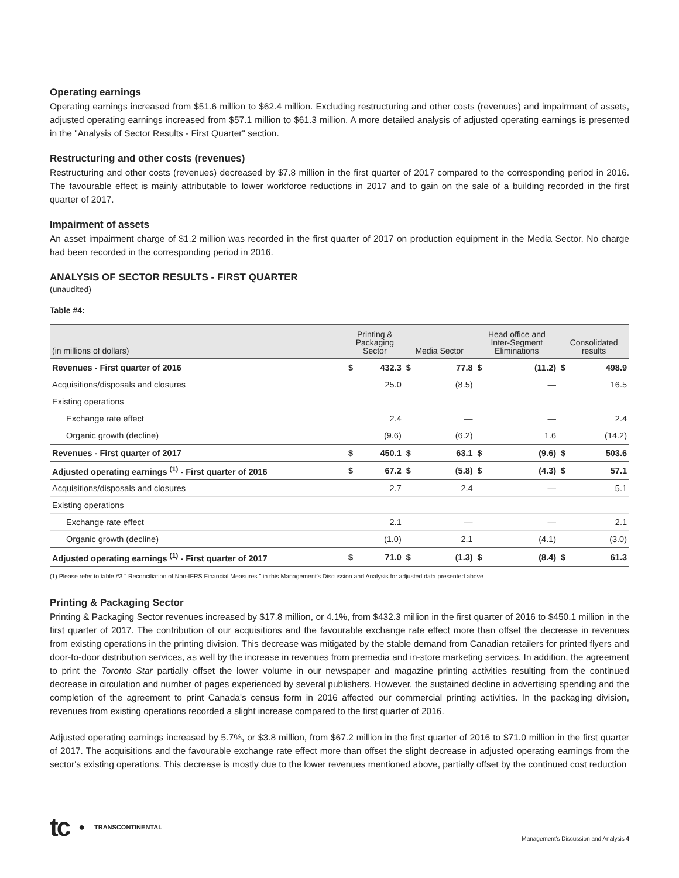Operating earnings
Operating earnings increased from $51.6 million to $62.4 million. Excluding restructuring and other costs (revenues) and impairment of assets, adjusted operating earnings increased from $57.1 million to $61.3 million. A more detailed analysis of adjusted operating earnings is presented in the "Analysis of Sector Results - First Quarter" section.
Restructuring and other costs (revenues)
Restructuring and other costs (revenues) decreased by $7.8 million in the first quarter of 2017 compared to the corresponding period in 2016. The favourable effect is mainly attributable to lower workforce reductions in 2017 and to gain on the sale of a building recorded in the first quarter of 2017.
Impairment of assets
An asset impairment charge of $1.2 million was recorded in the first quarter of 2017 on production equipment in the Media Sector. No charge had been recorded in the corresponding period in 2016.
ANALYSIS OF SECTOR RESULTS - FIRST QUARTER
(unaudited)
Table #4:
| (in millions of dollars) | Printing & Packaging Sector | | Media Sector | | Head office and Inter-Segment Eliminations | | Consolidated results | |
| --- | --- | --- | --- | --- | --- | --- | --- | --- |
| Revenues - First quarter of 2016 | $ | 432.3 | $ | 77.8 | $ | (11.2) | $ | 498.9 |
| Acquisitions/disposals and closures | | 25.0 | | (8.5) | | — | | 16.5 |
| Existing operations | | | | | | | | |
| Exchange rate effect | | 2.4 | | — | | — | | 2.4 |
| Organic growth (decline) | | (9.6) | | (6.2) | | 1.6 | | (14.2) |
| Revenues - First quarter of 2017 | $ | 450.1 | $ | 63.1 | $ | (9.6) | $ | 503.6 |
| Adjusted operating earnings <sup>(1)</sup> - First quarter of 2016 | $ | 67.2 | $ | (5.8) | $ | (4.3) | $ | 57.1 |
| Acquisitions/disposals and closures | | 2.7 | | 2.4 | | — | | 5.1 |
| Existing operations | | | | | | | | |
| Exchange rate effect | | 2.1 | | — | | — | | 2.1 |
| Organic growth (decline) | | (1.0) | | 2.1 | | (4.1) | | (3.0) |
| Adjusted operating earnings <sup>(1)</sup> - First quarter of 2017 | $ | 71.0 | $ | (1.3) | $ | (8.4) | $ | 61.3 |
(1) Please refer to table #3 " Reconciliation of Non-IFRS Financial Measures " in this Management's Discussion and Analysis for adjusted data presented above.
Printing & Packaging Sector
Printing & Packaging Sector revenues increased by $17.8 million, or 4.1%, from $432.3 million in the first quarter of 2016 to $450.1 million in the first quarter of 2017. The contribution of our acquisitions and the favourable exchange rate effect more than offset the decrease in revenues from existing operations in the printing division. This decrease was mitigated by the stable demand from Canadian retailers for printed flyers and door-to-door distribution services, as well by the increase in revenues from premedia and in-store marketing services. In addition, the agreement to print the Toronto Star partially offset the lower volume in our newspaper and magazine printing activities resulting from the continued decrease in circulation and number of pages experienced by several publishers. However, the sustained decline in advertising spending and the completion of the agreement to print Canada's census form in 2016 affected our commercial printing activities. In the packaging division, revenues from existing operations recorded a slight increase compared to the first quarter of 2016.
Adjusted operating earnings increased by 5.7%, or $3.8 million, from $67.2 million in the first quarter of 2016 to $71.0 million in the first quarter of 2017. The acquisitions and the favourable exchange rate effect more than offset the slight decrease in adjusted operating earnings from the sector's existing operations. This decrease is mostly due to the lower revenues mentioned above, partially offset by the continued cost reduction
tc ● TRANSCONTINENTAL
Management's Discussion and Analysis 4